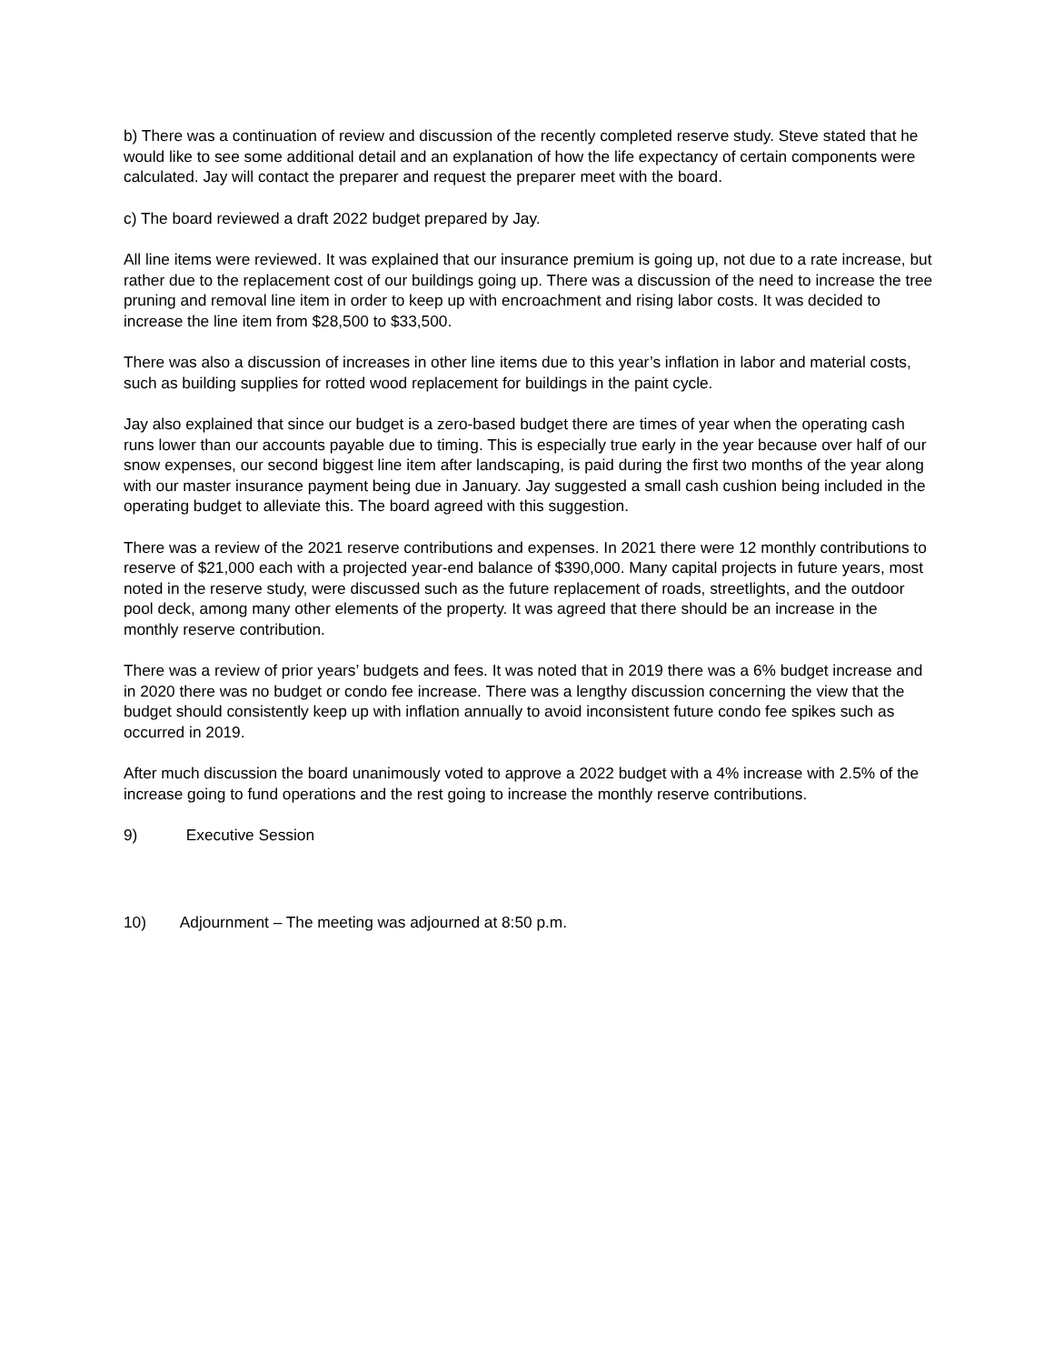b) There was a continuation of review and discussion of the recently completed reserve study. Steve stated that he would like to see some additional detail and an explanation of how the life expectancy of certain components were calculated. Jay will contact the preparer and request the preparer meet with the board.
c) The board reviewed a draft 2022 budget prepared by Jay.
All line items were reviewed. It was explained that our insurance premium is going up, not due to a rate increase, but rather due to the replacement cost of our buildings going up. There was a discussion of the need to increase the tree pruning and removal line item in order to keep up with encroachment and rising labor costs. It was decided to increase the line item from $28,500 to $33,500.
There was also a discussion of increases in other line items due to this year’s inflation in labor and material costs, such as building supplies for rotted wood replacement for buildings in the paint cycle.
Jay also explained that since our budget is a zero-based budget there are times of year when the operating cash runs lower than our accounts payable due to timing. This is especially true early in the year because over half of our snow expenses, our second biggest line item after landscaping, is paid during the first two months of the year along with our master insurance payment being due in January. Jay suggested a small cash cushion being included in the operating budget to alleviate this. The board agreed with this suggestion.
There was a review of the 2021 reserve contributions and expenses. In 2021 there were 12 monthly contributions to reserve of $21,000 each with a projected year-end balance of $390,000. Many capital projects in future years, most noted in the reserve study, were discussed such as the future replacement of roads, streetlights, and the outdoor pool deck, among many other elements of the property. It was agreed that there should be an increase in the monthly reserve contribution.
There was a review of prior years’ budgets and fees. It was noted that in 2019 there was a 6% budget increase and in 2020 there was no budget or condo fee increase. There was a lengthy discussion concerning the view that the budget should consistently keep up with inflation annually to avoid inconsistent future condo fee spikes such as occurred in 2019.
After much discussion the board unanimously voted to approve a 2022 budget with a 4% increase with 2.5% of the increase going to fund operations and the rest going to increase the monthly reserve contributions.
9) Executive Session
10) Adjournment – The meeting was adjourned at 8:50 p.m.